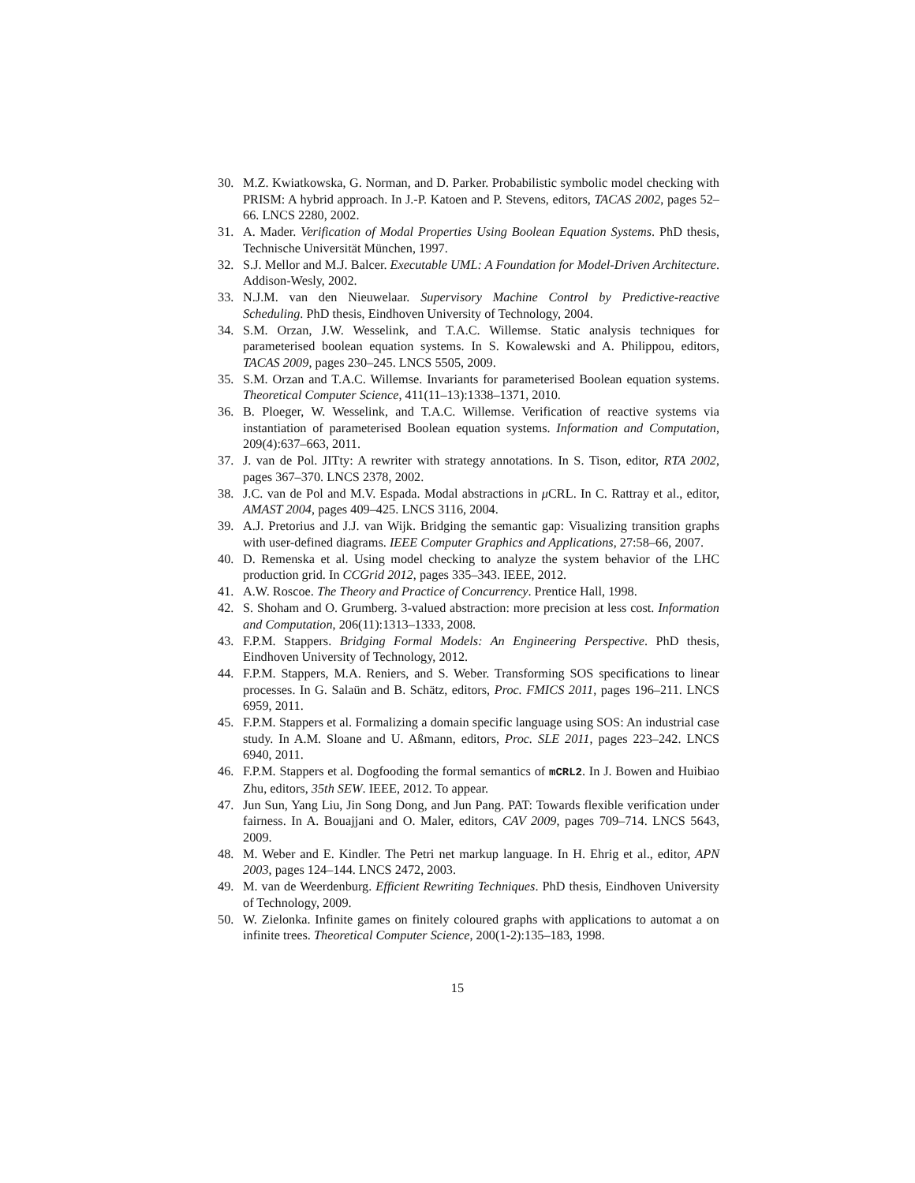30. M.Z. Kwiatkowska, G. Norman, and D. Parker. Probabilistic symbolic model checking with PRISM: A hybrid approach. In J.-P. Katoen and P. Stevens, editors, TACAS 2002, pages 52–66. LNCS 2280, 2002.
31. A. Mader. Verification of Modal Properties Using Boolean Equation Systems. PhD thesis, Technische Universität München, 1997.
32. S.J. Mellor and M.J. Balcer. Executable UML: A Foundation for Model-Driven Architecture. Addison-Wesly, 2002.
33. N.J.M. van den Nieuwelaar. Supervisory Machine Control by Predictive-reactive Scheduling. PhD thesis, Eindhoven University of Technology, 2004.
34. S.M. Orzan, J.W. Wesselink, and T.A.C. Willemse. Static analysis techniques for parameterised boolean equation systems. In S. Kowalewski and A. Philippou, editors, TACAS 2009, pages 230–245. LNCS 5505, 2009.
35. S.M. Orzan and T.A.C. Willemse. Invariants for parameterised Boolean equation systems. Theoretical Computer Science, 411(11–13):1338–1371, 2010.
36. B. Ploeger, W. Wesselink, and T.A.C. Willemse. Verification of reactive systems via instantiation of parameterised Boolean equation systems. Information and Computation, 209(4):637–663, 2011.
37. J. van de Pol. JITty: A rewriter with strategy annotations. In S. Tison, editor, RTA 2002, pages 367–370. LNCS 2378, 2002.
38. J.C. van de Pol and M.V. Espada. Modal abstractions in μ CRL. In C. Rattray et al., editor, AMAST 2004, pages 409–425. LNCS 3116, 2004.
39. A.J. Pretorius and J.J. van Wijk. Bridging the semantic gap: Visualizing transition graphs with user-defined diagrams. IEEE Computer Graphics and Applications, 27:58–66, 2007.
40. D. Remenska et al. Using model checking to analyze the system behavior of the LHC production grid. In CCGrid 2012, pages 335–343. IEEE, 2012.
41. A.W. Roscoe. The Theory and Practice of Concurrency. Prentice Hall, 1998.
42. S. Shoham and O. Grumberg. 3-valued abstraction: more precision at less cost. Information and Computation, 206(11):1313–1333, 2008.
43. F.P.M. Stappers. Bridging Formal Models: An Engineering Perspective. PhD thesis, Eindhoven University of Technology, 2012.
44. F.P.M. Stappers, M.A. Reniers, and S. Weber. Transforming SOS specifications to linear processes. In G. Salaün and B. Schätz, editors, Proc. FMICS 2011, pages 196–211. LNCS 6959, 2011.
45. F.P.M. Stappers et al. Formalizing a domain specific language using SOS: An industrial case study. In A.M. Sloane and U. Aßmann, editors, Proc. SLE 2011, pages 223–242. LNCS 6940, 2011.
46. F.P.M. Stappers et al. Dogfooding the formal semantics of mCRL2. In J. Bowen and Huibiao Zhu, editors, 35th SEW. IEEE, 2012. To appear.
47. Jun Sun, Yang Liu, Jin Song Dong, and Jun Pang. PAT: Towards flexible verification under fairness. In A. Bouajjani and O. Maler, editors, CAV 2009, pages 709–714. LNCS 5643, 2009.
48. M. Weber and E. Kindler. The Petri net markup language. In H. Ehrig et al., editor, APN 2003, pages 124–144. LNCS 2472, 2003.
49. M. van de Weerdenburg. Efficient Rewriting Techniques. PhD thesis, Eindhoven University of Technology, 2009.
50. W. Zielonka. Infinite games on finitely coloured graphs with applications to automat a on infinite trees. Theoretical Computer Science, 200(1-2):135–183, 1998.
15